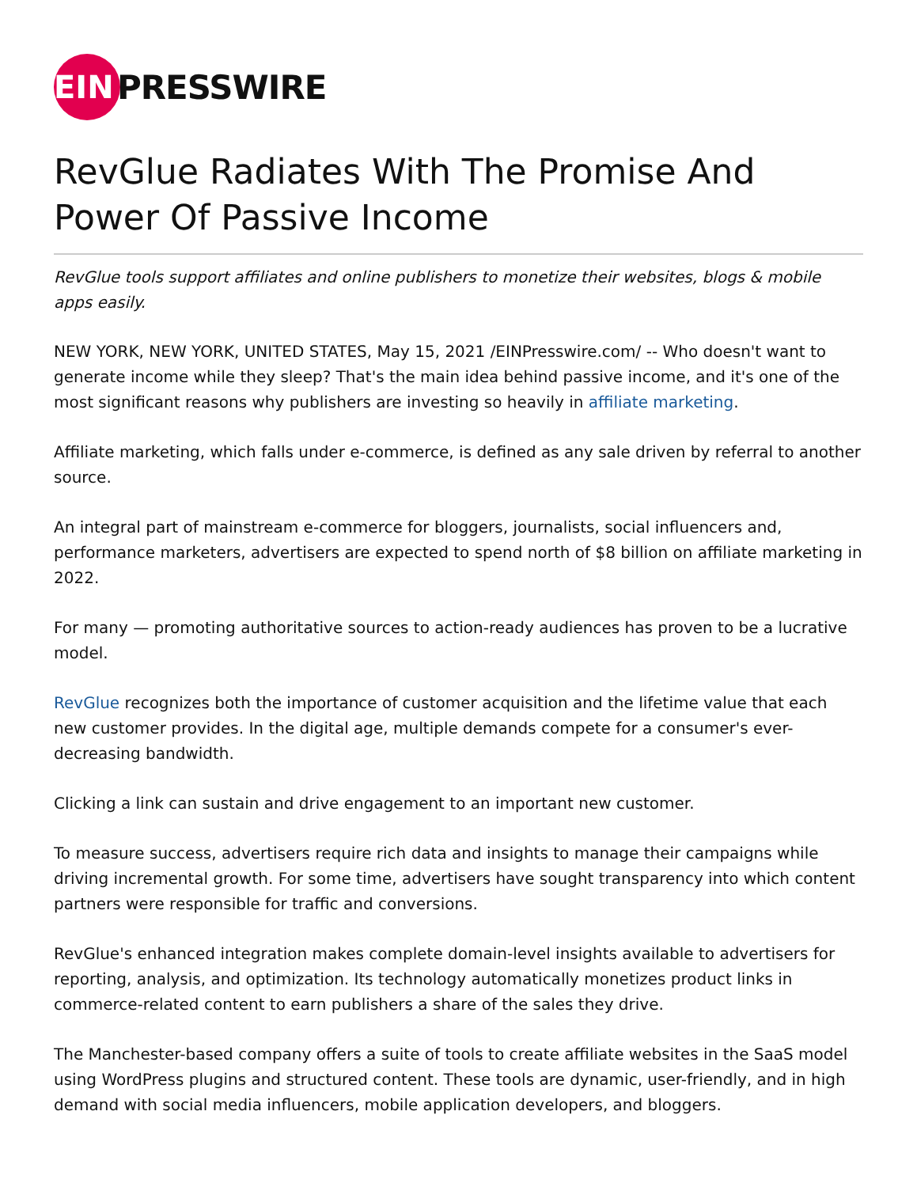EIN
PRESSWIRE
RevGlue Radiates With The Promise And Power Of Passive Income
RevGlue tools support affiliates and online publishers to monetize their websites, blogs & mobile apps easily.
NEW YORK, NEW YORK, UNITED STATES, May 15, 2021 /EINPresswire.com/ -- Who doesn't want to generate income while they sleep? That's the main idea behind passive income, and it's one of the most significant reasons why publishers are investing so heavily in affiliate marketing.
Affiliate marketing, which falls under e-commerce, is defined as any sale driven by referral to another source.
An integral part of mainstream e-commerce for bloggers, journalists, social influencers and, performance marketers, advertisers are expected to spend north of $8 billion on affiliate marketing in 2022.
For many — promoting authoritative sources to action-ready audiences has proven to be a lucrative model.
RevGlue recognizes both the importance of customer acquisition and the lifetime value that each new customer provides. In the digital age, multiple demands compete for a consumer's ever-decreasing bandwidth.
Clicking a link can sustain and drive engagement to an important new customer.
To measure success, advertisers require rich data and insights to manage their campaigns while driving incremental growth. For some time, advertisers have sought transparency into which content partners were responsible for traffic and conversions.
RevGlue's enhanced integration makes complete domain-level insights available to advertisers for reporting, analysis, and optimization. Its technology automatically monetizes product links in commerce-related content to earn publishers a share of the sales they drive.
The Manchester-based company offers a suite of tools to create affiliate websites in the SaaS model using WordPress plugins and structured content. These tools are dynamic, user-friendly, and in high demand with social media influencers, mobile application developers, and bloggers.